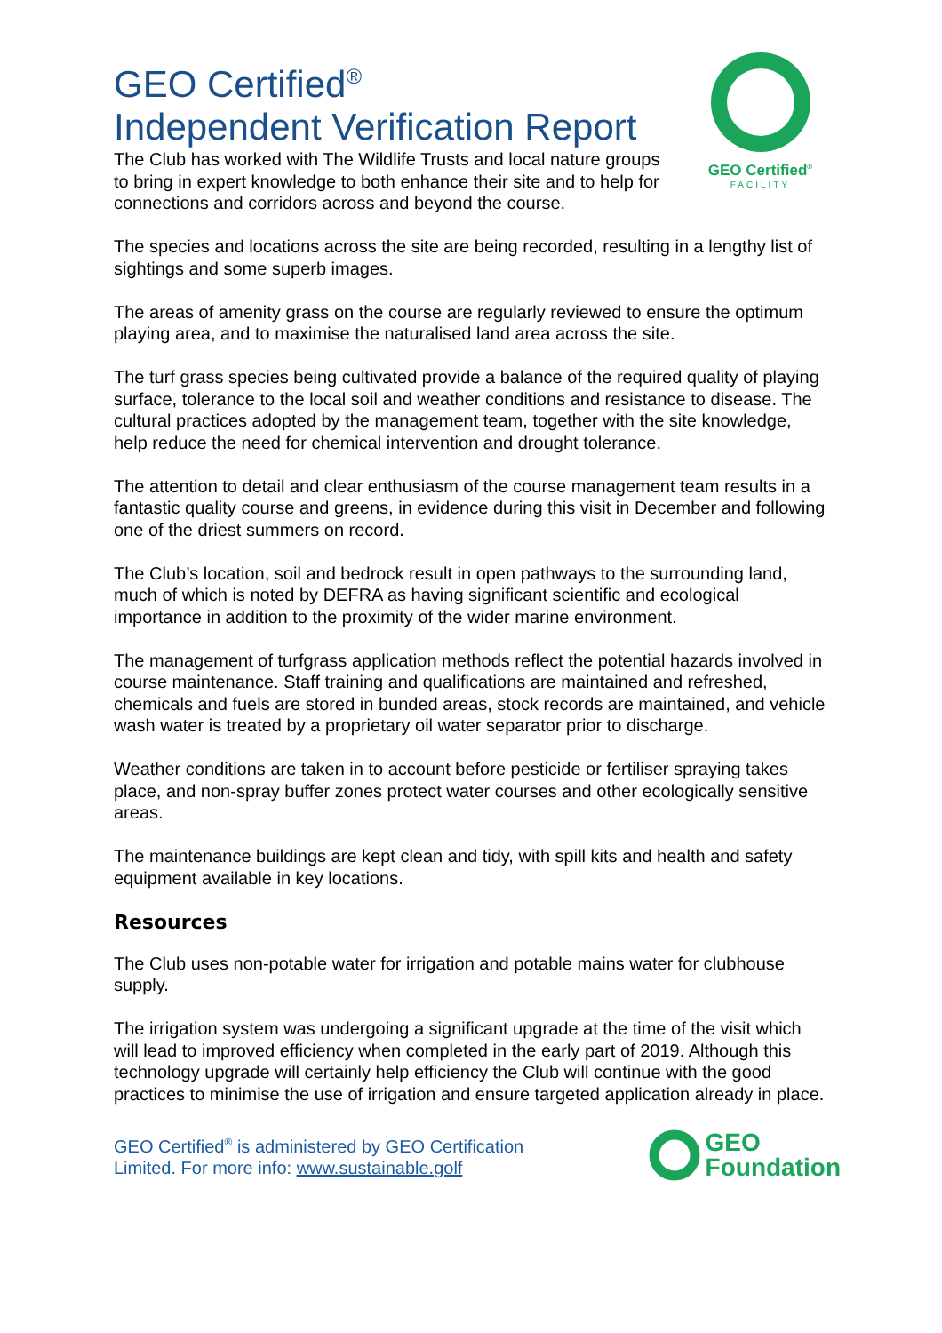GEO Certified<sup>®</sup>
FACILITY
GEO Certified<sup>®</sup>
Independent Verification Report
The Club has worked with The Wildlife Trusts and local nature groups to bring in expert knowledge to both enhance their site and to help for connections and corridors across and beyond the course.
The species and locations across the site are being recorded, resulting in a lengthy list of sightings and some superb images.
The areas of amenity grass on the course are regularly reviewed to ensure the optimum playing area, and to maximise the naturalised land area across the site.
The turf grass species being cultivated provide a balance of the required quality of playing surface, tolerance to the local soil and weather conditions and resistance to disease. The cultural practices adopted by the management team, together with the site knowledge, help reduce the need for chemical intervention and drought tolerance.
The attention to detail and clear enthusiasm of the course management team results in a fantastic quality course and greens, in evidence during this visit in December and following one of the driest summers on record.
The Club’s location, soil and bedrock result in open pathways to the surrounding land, much of which is noted by DEFRA as having significant scientific and ecological importance in addition to the proximity of the wider marine environment.
The management of turfgrass application methods reflect the potential hazards involved in course maintenance. Staff training and qualifications are maintained and refreshed, chemicals and fuels are stored in bunded areas, stock records are maintained, and vehicle wash water is treated by a proprietary oil water separator prior to discharge.
Weather conditions are taken in to account before pesticide or fertiliser spraying takes place, and non-spray buffer zones protect water courses and other ecologically sensitive areas.
The maintenance buildings are kept clean and tidy, with spill kits and health and safety equipment available in key locations.
Resources
The Club uses non-potable water for irrigation and potable mains water for clubhouse supply.
The irrigation system was undergoing a significant upgrade at the time of the visit which will lead to improved efficiency when completed in the early part of 2019. Although this technology upgrade will certainly help efficiency the Club will continue with the good practices to minimise the use of irrigation and ensure targeted application already in place.
GEO Certified<sup>®</sup> is administered by GEO Certification
Limited. For more info: www.sustainable.golf
GEO
Foundation